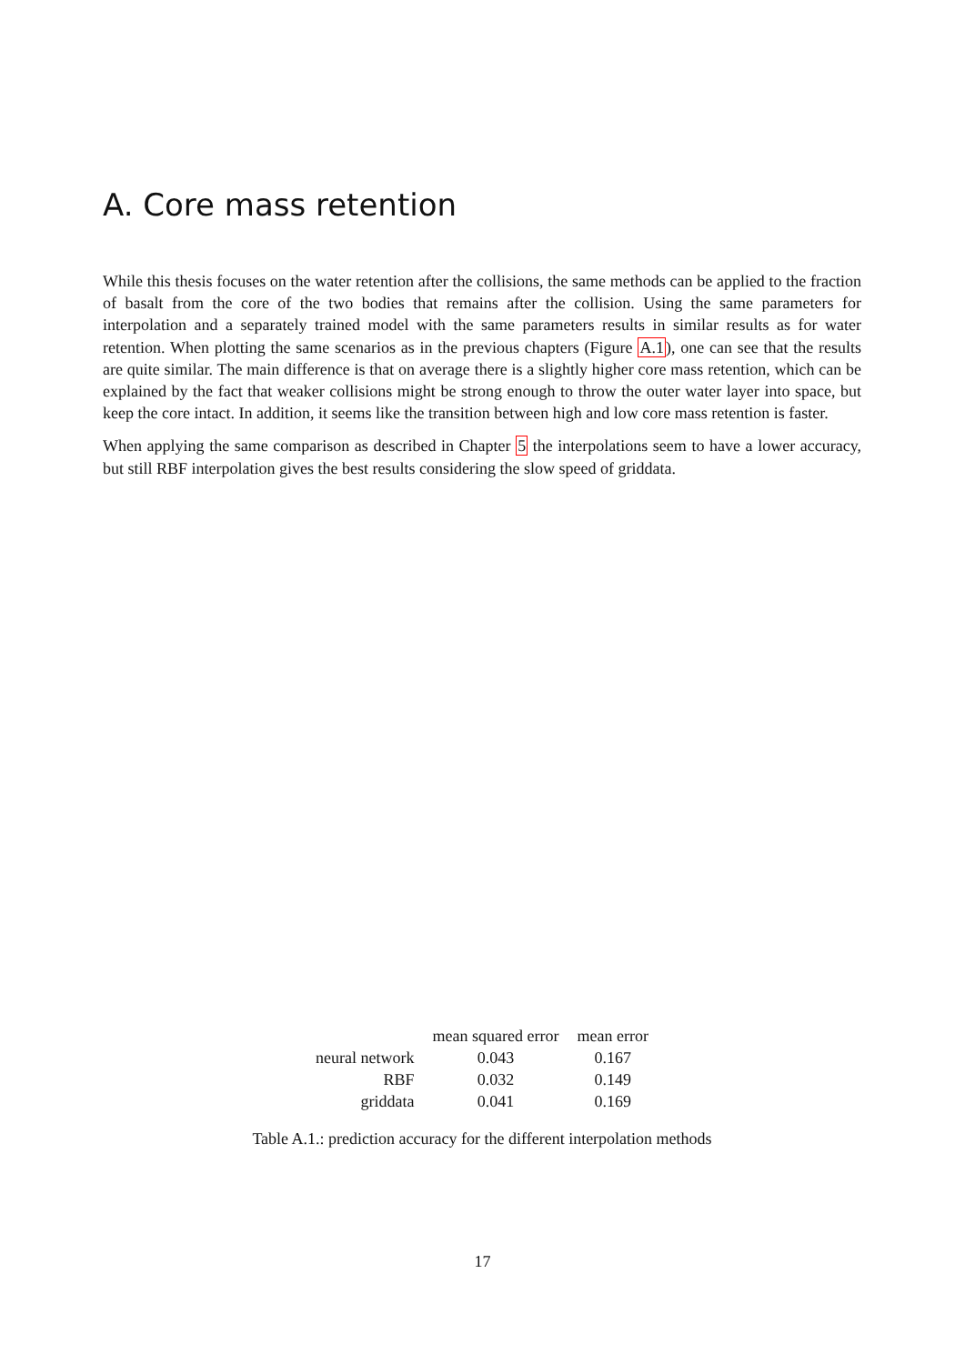A. Core mass retention
While this thesis focuses on the water retention after the collisions, the same methods can be applied to the fraction of basalt from the core of the two bodies that remains after the collision. Using the same parameters for interpolation and a separately trained model with the same parameters results in similar results as for water retention. When plotting the same scenarios as in the previous chapters (Figure A.1), one can see that the results are quite similar. The main difference is that on average there is a slightly higher core mass retention, which can be explained by the fact that weaker collisions might be strong enough to throw the outer water layer into space, but keep the core intact. In addition, it seems like the transition between high and low core mass retention is faster.
When applying the same comparison as described in Chapter 5 the interpolations seem to have a lower accuracy, but still RBF interpolation gives the best results considering the slow speed of griddata.
| | mean squared error | mean error |
| --- | --- | --- |
| neural network | 0.043 | 0.167 |
| RBF | 0.032 | 0.149 |
| griddata | 0.041 | 0.169 |
Table A.1.: prediction accuracy for the different interpolation methods
17